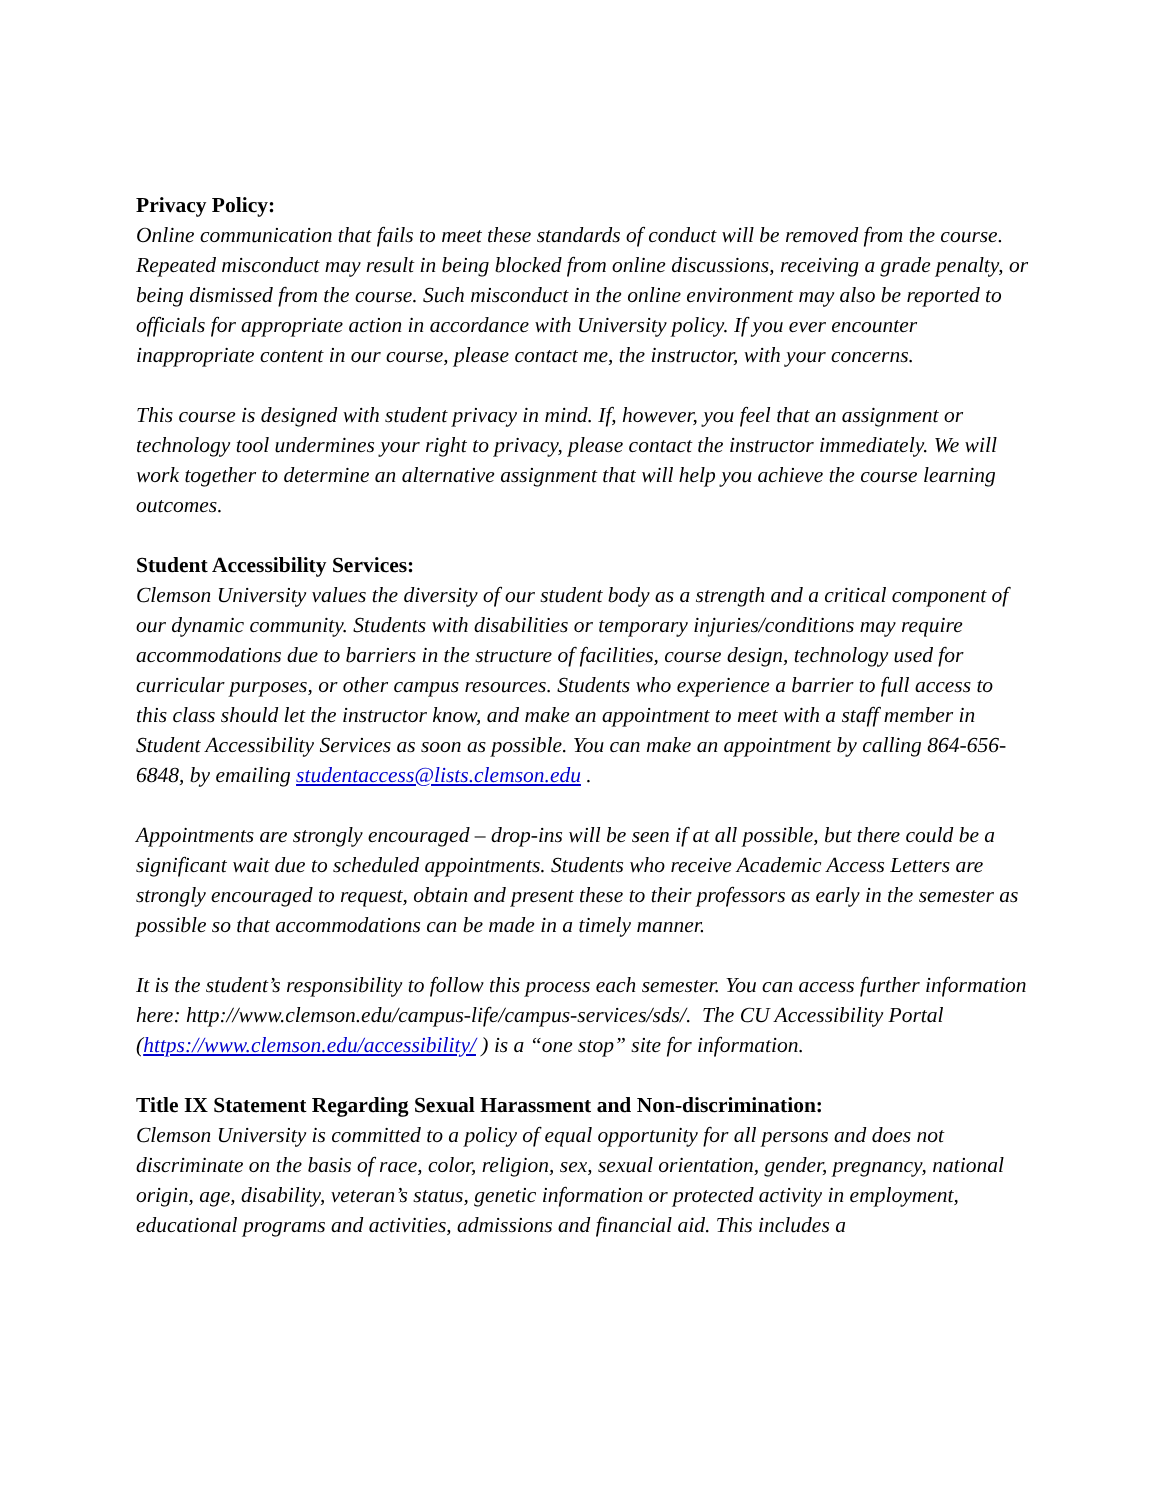Privacy Policy:
Online communication that fails to meet these standards of conduct will be removed from the course. Repeated misconduct may result in being blocked from online discussions, receiving a grade penalty, or being dismissed from the course. Such misconduct in the online environment may also be reported to officials for appropriate action in accordance with University policy. If you ever encounter inappropriate content in our course, please contact me, the instructor, with your concerns.
This course is designed with student privacy in mind. If, however, you feel that an assignment or technology tool undermines your right to privacy, please contact the instructor immediately. We will work together to determine an alternative assignment that will help you achieve the course learning outcomes.
Student Accessibility Services:
Clemson University values the diversity of our student body as a strength and a critical component of our dynamic community. Students with disabilities or temporary injuries/conditions may require accommodations due to barriers in the structure of facilities, course design, technology used for curricular purposes, or other campus resources. Students who experience a barrier to full access to this class should let the instructor know, and make an appointment to meet with a staff member in Student Accessibility Services as soon as possible. You can make an appointment by calling 864-656- 6848, by emailing studentaccess@lists.clemson.edu .
Appointments are strongly encouraged – drop-ins will be seen if at all possible, but there could be a significant wait due to scheduled appointments. Students who receive Academic Access Letters are strongly encouraged to request, obtain and present these to their professors as early in the semester as possible so that accommodations can be made in a timely manner.
It is the student’s responsibility to follow this process each semester. You can access further information here: http://www.clemson.edu/campus-life/campus-services/sds/. The CU Accessibility Portal (https://www.clemson.edu/accessibility/ ) is a “one stop” site for information.
Title IX Statement Regarding Sexual Harassment and Non-discrimination:
Clemson University is committed to a policy of equal opportunity for all persons and does not discriminate on the basis of race, color, religion, sex, sexual orientation, gender, pregnancy, national origin, age, disability, veteran’s status, genetic information or protected activity in employment, educational programs and activities, admissions and financial aid. This includes a